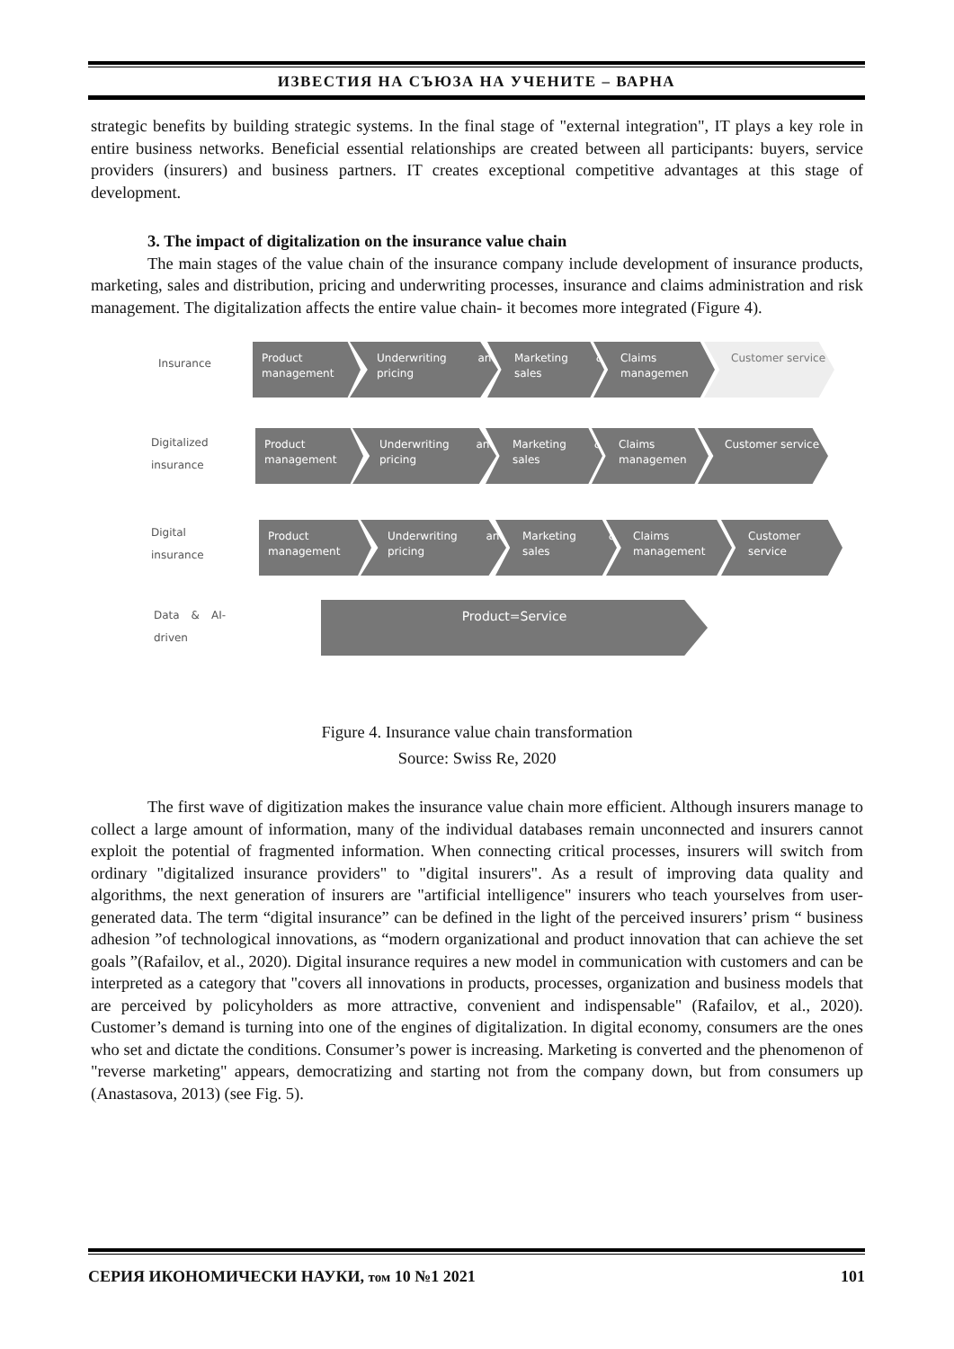ИЗВЕСТИЯ НА СЪЮЗА НА УЧЕНИТЕ – ВАРНА
strategic benefits by building strategic systems. In the final stage of "external integration", IT plays a key role in entire business networks. Beneficial essential relationships are created between all participants: buyers, service providers (insurers) and business partners. IT creates exceptional competitive advantages at this stage of development.
3. The impact of digitalization on the insurance value chain
The main stages of the value chain of the insurance company include development of insurance products, marketing, sales and distribution, pricing and underwriting processes, insurance and claims administration and risk management. The digitalization affects the entire value chain- it becomes more integrated (Figure 4).
Insurance
Product management
Underwriting and pricing
Marketing & sales Claims managemen Customer service
Digitalized insurance
Product management
Underwriting and pricing
Marketing & sales Claims managemen Customer service
Digital insurance
Product management
Underwriting and pricing
Marketing & sales Claims management Customer service
Data & AI-driven
Product=Service
Figure 4. Insurance value chain transformation
Source: Swiss Re, 2020
The first wave of digitization makes the insurance value chain more efficient. Although insurers manage to collect a large amount of information, many of the individual databases remain unconnected and insurers cannot exploit the potential of fragmented information. When connecting critical processes, insurers will switch from ordinary "digitalized insurance providers" to "digital insurers". As a result of improving data quality and algorithms, the next generation of insurers are "artificial intelligence" insurers who teach yourselves from user-generated data. The term “digital insurance” can be defined in the light of the perceived insurers’ prism “ business adhesion ”of technological innovations, as “modern organizational and product innovation that can achieve the set goals ”(Rafailov, et al., 2020). Digital insurance requires a new model in communication with customers and can be interpreted as a category that "covers all innovations in products, processes, organization and business models that are perceived by policyholders as more attractive, convenient and indispensable" (Rafailov, et al., 2020). Customer’s demand is turning into one of the engines of digitalization. In digital economy, consumers are the ones who set and dictate the conditions. Consumer’s power is increasing. Marketing is converted and the phenomenon of "reverse marketing" appears, democratizing and starting not from the company down, but from consumers up (Anastasova, 2013) (see Fig. 5).
СЕРИЯ ИКОНОМИЧЕСКИ НАУКИ, том 10 №1 2021 101